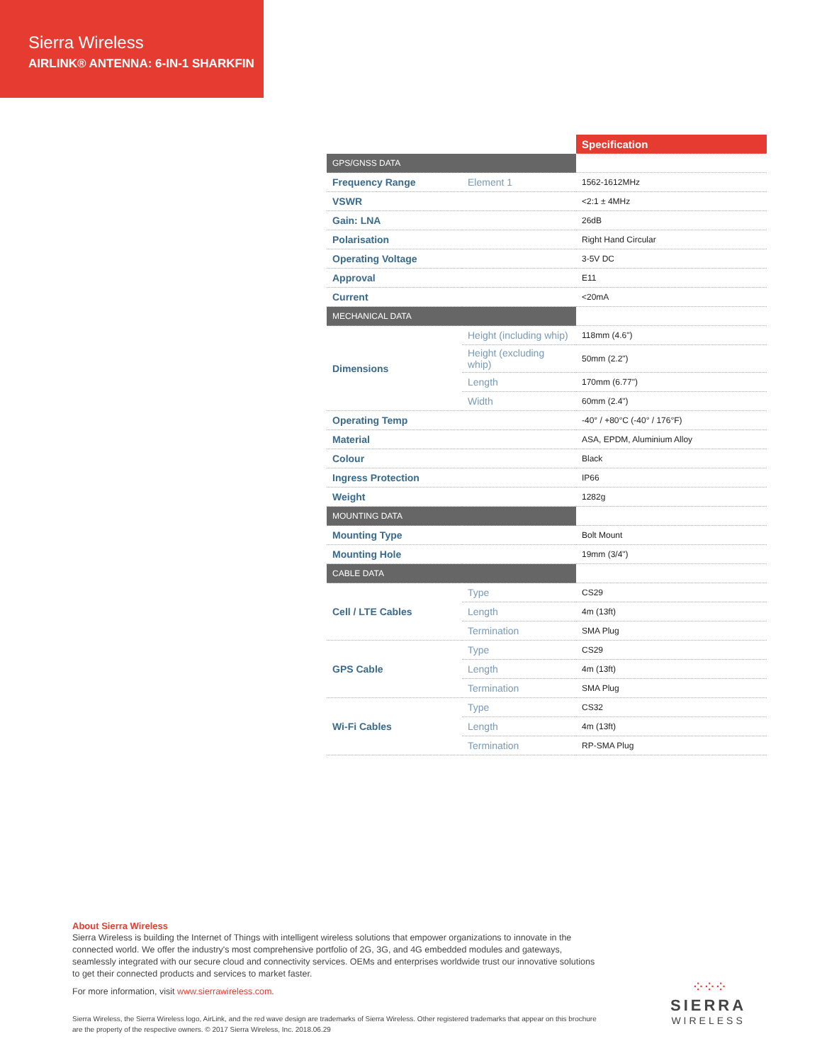Sierra Wireless
AIRLINK® ANTENNA: 6-IN-1 SHARKFIN
| | | Specification |
| --- | --- | --- |
| GPS/GNSS DATA | | |
| Frequency Range | Element 1 | 1562-1612MHz |
| VSWR | | <2:1 ± 4MHz |
| Gain: LNA | | 26dB |
| Polarisation | | Right Hand Circular |
| Operating Voltage | | 3-5V DC |
| Approval | | E11 |
| Current | | <20mA |
| MECHANICAL DATA | | |
| Dimensions | Height (including whip) | 118mm (4.6") |
| | Height (excluding whip) | 50mm (2.2") |
| | Length | 170mm (6.77") |
| | Width | 60mm (2.4") |
| Operating Temp | | -40° / +80°C (-40° / 176°F) |
| Material | | ASA, EPDM, Aluminium Alloy |
| Colour | | Black |
| Ingress Protection | | IP66 |
| Weight | | 1282g |
| MOUNTING DATA | | |
| Mounting Type | | Bolt Mount |
| Mounting Hole | | 19mm (3/4") |
| CABLE DATA | | |
| Cell / LTE Cables | Type | CS29 |
| | Length | 4m (13ft) |
| | Termination | SMA Plug |
| GPS Cable | Type | CS29 |
| | Length | 4m (13ft) |
| | Termination | SMA Plug |
| Wi-Fi Cables | Type | CS32 |
| | Length | 4m (13ft) |
| | Termination | RP-SMA Plug |
About Sierra Wireless
Sierra Wireless is building the Internet of Things with intelligent wireless solutions that empower organizations to innovate in the connected world. We offer the industry's most comprehensive portfolio of 2G, 3G, and 4G embedded modules and gateways, seamlessly integrated with our secure cloud and connectivity services. OEMs and enterprises worldwide trust our innovative solutions to get their connected products and services to market faster.
For more information, visit www.sierrawireless.com.
Sierra Wireless, the Sierra Wireless logo, AirLink, and the red wave design are trademarks of Sierra Wireless. Other registered trademarks that appear on this brochure are the property of the respective owners. © 2017 Sierra Wireless, Inc. 2018.06.29
⁘⁘⁘
SIERRA
WIRELESS